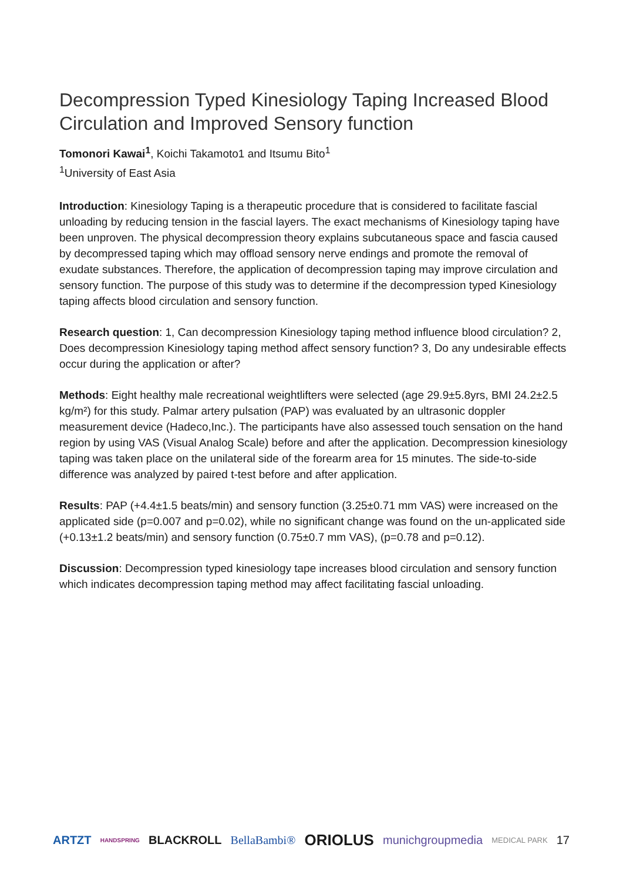Decompression Typed Kinesiology Taping Increased Blood Circulation and Improved Sensory function
Tomonori Kawai<sup>1</sup>, Koichi Takamoto1 and Itsumu Bito<sup>1</sup>
<sup>1</sup> University of East Asia
Introduction: Kinesiology Taping is a therapeutic procedure that is considered to facilitate fascial unloading by reducing tension in the fascial layers. The exact mechanisms of Kinesiology taping have been unproven. The physical decompression theory explains subcutaneous space and fascia caused by decompressed taping which may offload sensory nerve endings and promote the removal of exudate substances. Therefore, the application of decompression taping may improve circulation and sensory function. The purpose of this study was to determine if the decompression typed Kinesiology taping affects blood circulation and sensory function.
Research question: 1, Can decompression Kinesiology taping method influence blood circulation? 2, Does decompression Kinesiology taping method affect sensory function? 3, Do any undesirable effects occur during the application or after?
Methods: Eight healthy male recreational weightlifters were selected (age 29.9±5.8yrs, BMI 24.2±2.5 kg/m²) for this study. Palmar artery pulsation (PAP) was evaluated by an ultrasonic doppler measurement device (Hadeco,Inc.). The participants have also assessed touch sensation on the hand region by using VAS (Visual Analog Scale) before and after the application. Decompression kinesiology taping was taken place on the unilateral side of the forearm area for 15 minutes. The side-to-side difference was analyzed by paired t-test before and after application.
Results: PAP (+4.4±1.5 beats/min) and sensory function (3.25±0.71 mm VAS) were increased on the applicated side (p=0.007 and p=0.02), while no significant change was found on the un-applicated side (+0.13±1.2 beats/min) and sensory function (0.75±0.7 mm VAS), (p=0.78 and p=0.12).
Discussion: Decompression typed kinesiology tape increases blood circulation and sensory function which indicates decompression taping method may affect facilitating fascial unloading.
ARTZT HANDSPRING BLACKROLL BellaBambi® ORIOLUS munichgroupmedia MEDICAL PARK 17